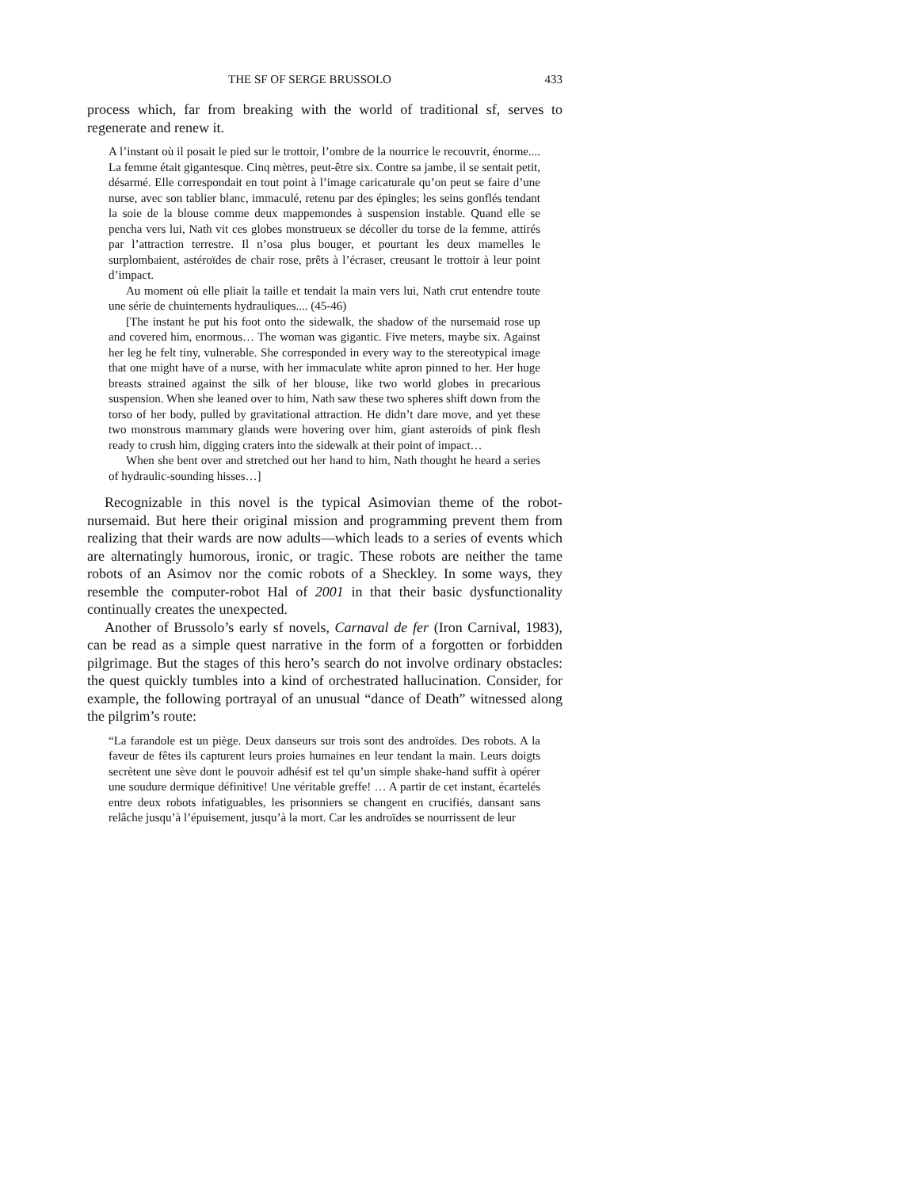THE SF OF SERGE BRUSSOLO 433
process which, far from breaking with the world of traditional sf, serves to regenerate and renew it.
A l’instant où il posait le pied sur le trottoir, l’ombre de la nourrice le recouvrit, énorme.... La femme était gigantesque. Cinq mètres, peut-être six. Contre sa jambe, il se sentait petit, désarmé. Elle correspondait en tout point à l’image caricaturale qu’on peut se faire d’une nurse, avec son tablier blanc, immaculé, retenu par des épingles; les seins gonflés tendant la soie de la blouse comme deux mappemondes à suspension instable. Quand elle se pencha vers lui, Nath vit ces globes monstrueux se décoller du torse de la femme, attirés par l’attraction terrestre. Il n’osa plus bouger, et pourtant les deux mamelles le surplombaient, astéroïdes de chair rose, prêts à l’écraser, creusant le trottoir à leur point d’impact.
Au moment où elle pliait la taille et tendait la main vers lui, Nath crut entendre toute une série de chuintements hydrauliques.... (45-46)
[The instant he put his foot onto the sidewalk, the shadow of the nursemaid rose up and covered him, enormous… The woman was gigantic. Five meters, maybe six. Against her leg he felt tiny, vulnerable. She corresponded in every way to the stereotypical image that one might have of a nurse, with her immaculate white apron pinned to her. Her huge breasts strained against the silk of her blouse, like two world globes in precarious suspension. When she leaned over to him, Nath saw these two spheres shift down from the torso of her body, pulled by gravitational attraction. He didn’t dare move, and yet these two monstrous mammary glands were hovering over him, giant asteroids of pink flesh ready to crush him, digging craters into the sidewalk at their point of impact…
When she bent over and stretched out her hand to him, Nath thought he heard a series of hydraulic-sounding hisses…]
Recognizable in this novel is the typical Asimovian theme of the robot-nursemaid. But here their original mission and programming prevent them from realizing that their wards are now adults—which leads to a series of events which are alternatingly humorous, ironic, or tragic. These robots are neither the tame robots of an Asimov nor the comic robots of a Sheckley. In some ways, they resemble the computer-robot Hal of 2001 in that their basic dysfunctionality continually creates the unexpected.
Another of Brussolo’s early sf novels, Carnaval de fer (Iron Carnival, 1983), can be read as a simple quest narrative in the form of a forgotten or forbidden pilgrimage. But the stages of this hero’s search do not involve ordinary obstacles: the quest quickly tumbles into a kind of orchestrated hallucination. Consider, for example, the following portrayal of an unusual “dance of Death” witnessed along the pilgrim’s route:
“La farandole est un piège. Deux danseurs sur trois sont des androïdes. Des robots. A la faveur de fêtes ils capturent leurs proies humaines en leur tendant la main. Leurs doigts secrètent une sève dont le pouvoir adhésif est tel qu’un simple shake-hand suffit à opérer une soudure dermique définitive! Une véritable greffe! … A partir de cet instant, écartelés entre deux robots infatiguables, les prisonniers se changent en crucifiés, dansant sans relâche jusqu’à l’épuisement, jusqu’à la mort. Car les androïdes se nourrissent de leur